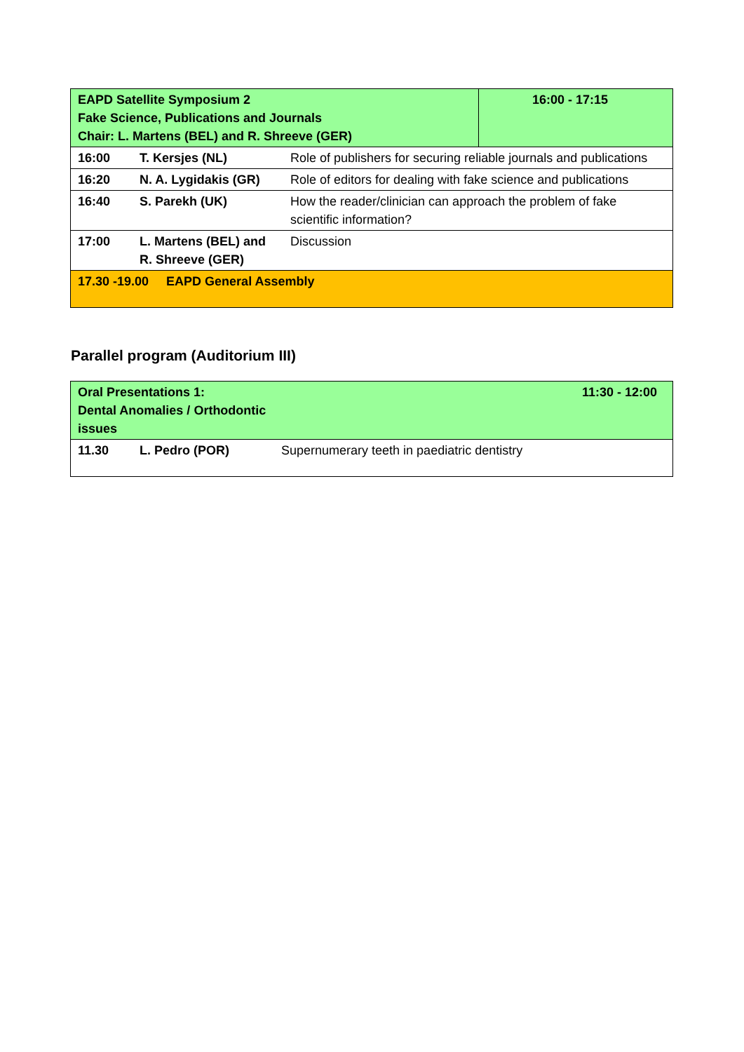| EAPD Satellite Symposium 2 Fake Science, Publications and Journals Chair: L. Martens (BEL) and R. Shreeve (GER) | | | 16:00 - 17:15 |
| 16:00 | T. Kersjes (NL) | Role of publishers for securing reliable journals and publications | |
| 16:20 | N. A. Lygidakis (GR) | Role of editors for dealing with fake science and publications | |
| 16:40 | S. Parekh (UK) | How the reader/clinician can approach the problem of fake scientific information? | |
| 17:00 | L. Martens (BEL) and R. Shreeve (GER) | Discussion | |
| 17.30 -19.00 EAPD General Assembly | | | |
Parallel program (Auditorium III)
| Oral Presentations 1: Dental Anomalies / Orthodontic issues | | 11:30 - 12:00 |
| 11.30 | L. Pedro (POR) | Supernumerary teeth in paediatric dentistry |